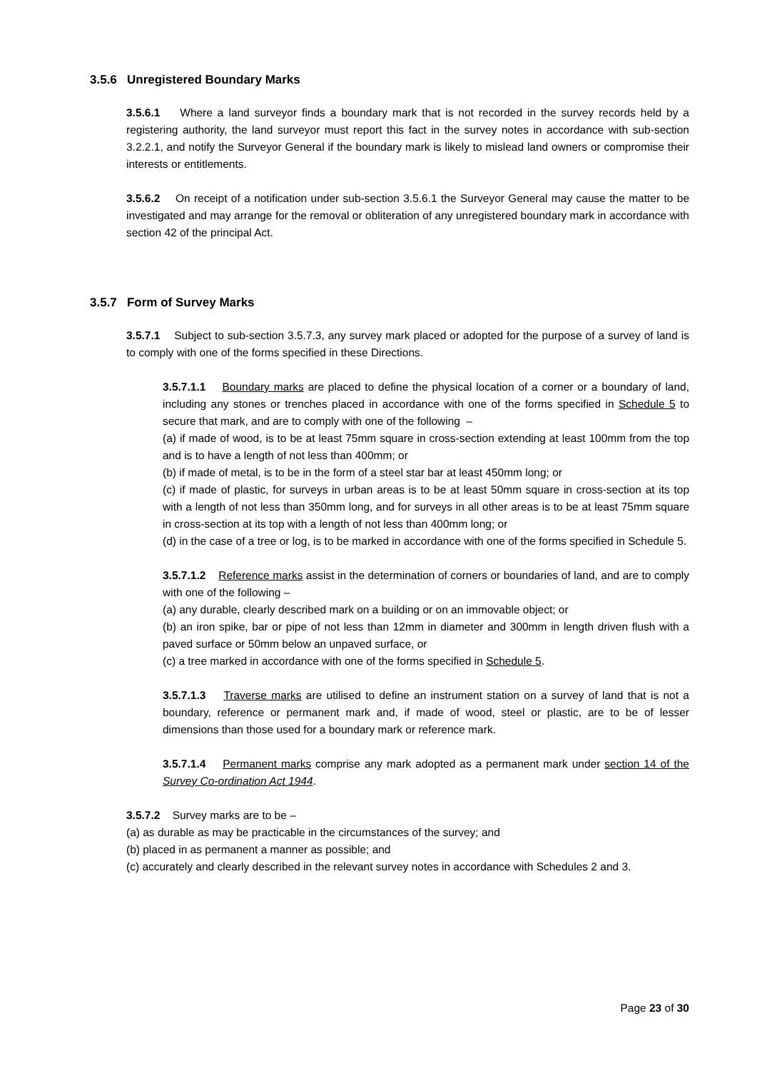3.5.6 Unregistered Boundary Marks
3.5.6.1 Where a land surveyor finds a boundary mark that is not recorded in the survey records held by a registering authority, the land surveyor must report this fact in the survey notes in accordance with sub-section 3.2.2.1, and notify the Surveyor General if the boundary mark is likely to mislead land owners or compromise their interests or entitlements.
3.5.6.2 On receipt of a notification under sub-section 3.5.6.1 the Surveyor General may cause the matter to be investigated and may arrange for the removal or obliteration of any unregistered boundary mark in accordance with section 42 of the principal Act.
3.5.7 Form of Survey Marks
3.5.7.1 Subject to sub-section 3.5.7.3, any survey mark placed or adopted for the purpose of a survey of land is to comply with one of the forms specified in these Directions.
3.5.7.1.1 Boundary marks are placed to define the physical location of a corner or a boundary of land, including any stones or trenches placed in accordance with one of the forms specified in Schedule 5 to secure that mark, and are to comply with one of the following –
(a) if made of wood, is to be at least 75mm square in cross-section extending at least 100mm from the top and is to have a length of not less than 400mm; or
(b) if made of metal, is to be in the form of a steel star bar at least 450mm long; or
(c) if made of plastic, for surveys in urban areas is to be at least 50mm square in cross-section at its top with a length of not less than 350mm long, and for surveys in all other areas is to be at least 75mm square in cross-section at its top with a length of not less than 400mm long; or
(d) in the case of a tree or log, is to be marked in accordance with one of the forms specified in Schedule 5.
3.5.7.1.2 Reference marks assist in the determination of corners or boundaries of land, and are to comply with one of the following –
(a) any durable, clearly described mark on a building or on an immovable object; or
(b) an iron spike, bar or pipe of not less than 12mm in diameter and 300mm in length driven flush with a paved surface or 50mm below an unpaved surface, or
(c) a tree marked in accordance with one of the forms specified in Schedule 5.
3.5.7.1.3 Traverse marks are utilised to define an instrument station on a survey of land that is not a boundary, reference or permanent mark and, if made of wood, steel or plastic, are to be of lesser dimensions than those used for a boundary mark or reference mark.
3.5.7.1.4 Permanent marks comprise any mark adopted as a permanent mark under section 14 of the Survey Co-ordination Act 1944.
3.5.7.2 Survey marks are to be –
(a) as durable as may be practicable in the circumstances of the survey; and
(b) placed in as permanent a manner as possible; and
(c) accurately and clearly described in the relevant survey notes in accordance with Schedules 2 and 3.
Page 23 of 30